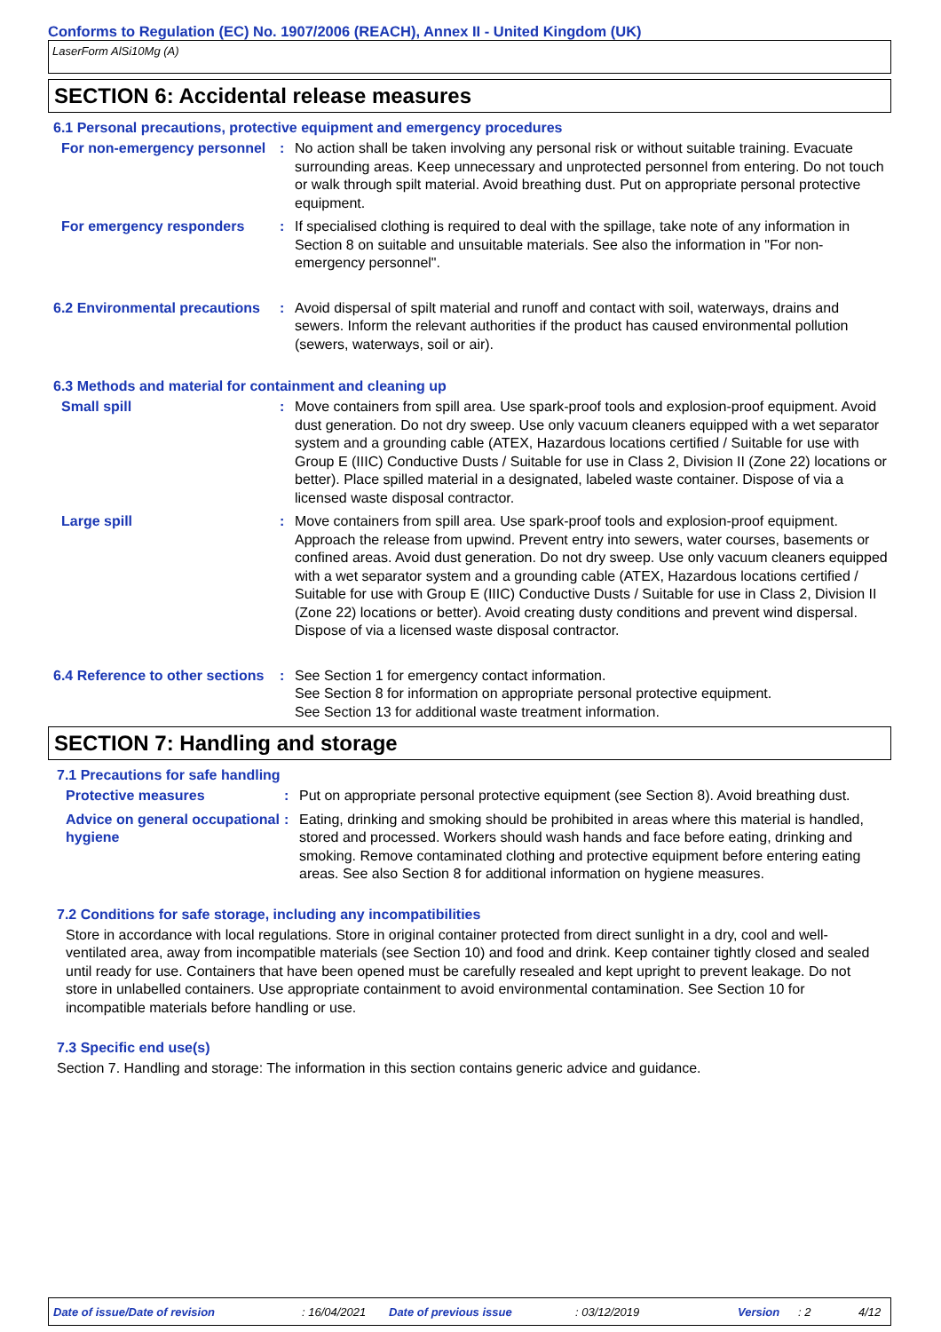Conforms to Regulation (EC) No. 1907/2006 (REACH), Annex II - United Kingdom (UK)
LaserForm AlSi10Mg (A)
SECTION 6: Accidental release measures
6.1 Personal precautions, protective equipment and emergency procedures
For non-emergency personnel
: No action shall be taken involving any personal risk or without suitable training. Evacuate surrounding areas. Keep unnecessary and unprotected personnel from entering. Do not touch or walk through spilt material. Avoid breathing dust. Put on appropriate personal protective equipment.
For emergency responders : If specialised clothing is required to deal with the spillage, take note of any information in Section 8 on suitable and unsuitable materials. See also the information in "For non-emergency personnel".
6.2 Environmental precautions
: Avoid dispersal of spilt material and runoff and contact with soil, waterways, drains and sewers. Inform the relevant authorities if the product has caused environmental pollution (sewers, waterways, soil or air).
6.3 Methods and material for containment and cleaning up
Small spill : Move containers from spill area. Use spark-proof tools and explosion-proof equipment. Avoid dust generation. Do not dry sweep. Use only vacuum cleaners equipped with a wet separator system and a grounding cable (ATEX, Hazardous locations certified / Suitable for use with Group E (IIIC) Conductive Dusts / Suitable for use in Class 2, Division II (Zone 22) locations or better). Place spilled material in a designated, labeled waste container. Dispose of via a licensed waste disposal contractor.
Large spill : Move containers from spill area. Use spark-proof tools and explosion-proof equipment. Approach the release from upwind. Prevent entry into sewers, water courses, basements or confined areas. Avoid dust generation. Do not dry sweep. Use only vacuum cleaners equipped with a wet separator system and a grounding cable (ATEX, Hazardous locations certified / Suitable for use with Group E (IIIC) Conductive Dusts / Suitable for use in Class 2, Division II (Zone 22) locations or better). Avoid creating dusty conditions and prevent wind dispersal. Dispose of via a licensed waste disposal contractor.
6.4 Reference to other sections
: See Section 1 for emergency contact information.
See Section 8 for information on appropriate personal protective equipment.
See Section 13 for additional waste treatment information.
SECTION 7: Handling and storage
7.1 Precautions for safe handling
Protective measures : Put on appropriate personal protective equipment (see Section 8). Avoid breathing dust.
Advice on general occupational hygiene
: Eating, drinking and smoking should be prohibited in areas where this material is handled, stored and processed. Workers should wash hands and face before eating, drinking and smoking. Remove contaminated clothing and protective equipment before entering eating areas. See also Section 8 for additional information on hygiene measures.
7.2 Conditions for safe storage, including any incompatibilities
Store in accordance with local regulations. Store in original container protected from direct sunlight in a dry, cool and well-ventilated area, away from incompatible materials (see Section 10) and food and drink. Keep container tightly closed and sealed until ready for use. Containers that have been opened must be carefully resealed and kept upright to prevent leakage. Do not store in unlabelled containers. Use appropriate containment to avoid environmental contamination. See Section 10 for incompatible materials before handling or use.
7.3 Specific end use(s)
Section 7. Handling and storage: The information in this section contains generic advice and guidance.
Date of issue/Date of revision : 16/04/2021 Date of previous issue : 03/12/2019 Version : 2 4/12